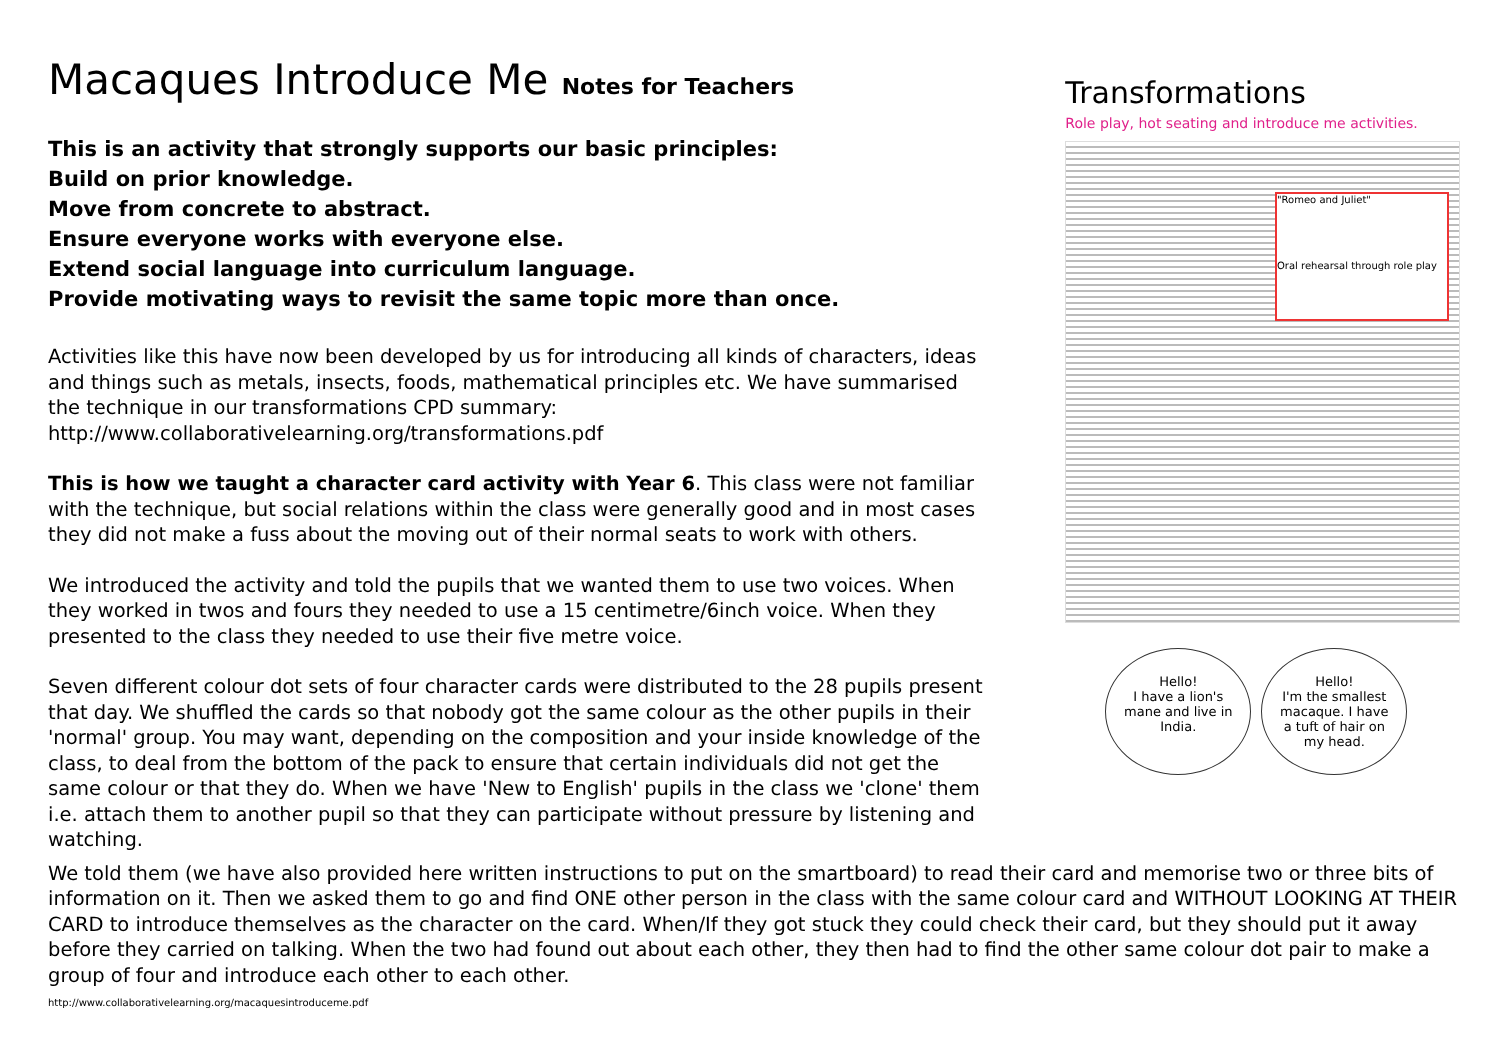Macaques Introduce Me Notes for Teachers
This is an activity that strongly supports our basic principles:
Build on prior knowledge.
Move from concrete to abstract.
Ensure everyone works with everyone else.
Extend social language into curriculum language.
Provide motivating ways to revisit the same topic more than once.
Activities like this have now been developed by us for introducing all kinds of characters, ideas and things such as metals, insects, foods, mathematical principles etc. We have summarised the technique in our transformations CPD summary:
http://www.collaborativelearning.org/transformations.pdf
This is how we taught a character card activity with Year 6. This class were not familiar with the technique, but social relations within the class were generally good and in most cases they did not make a fuss about the moving out of their normal seats to work with others.
We introduced the activity and told the pupils that we wanted them to use two voices. When they worked in twos and fours they needed to use a 15 centimetre/6inch voice. When they presented to the class they needed to use their five metre voice.
Seven different colour dot sets of four character cards were distributed to the 28 pupils present that day. We shuffled the cards so that nobody got the same colour as the other pupils in their 'normal' group. You may want, depending on the composition and your inside knowledge of the class, to deal from the bottom of the pack to ensure that certain individuals did not get the same colour or that they do. When we have 'New to English' pupils in the class we 'clone' them i.e. attach them to another pupil so that they can participate without pressure by listening and watching.
Transformations
Role play, hot seating and introduce me activities.
"Romeo and Juliet"
Oral rehearsal through role play
Hello!
I have a lion's mane and live in India.
Hello!
I'm the smallest macaque. I have a tuft of hair on my head.
We told them (we have also provided here written instructions to put on the smartboard) to read their card and memorise two or three bits of information on it. Then we asked them to go and find ONE other person in the class with the same colour card and WITHOUT LOOKING AT THEIR CARD to introduce themselves as the character on the card. When/If they got stuck they could check their card, but they should put it away before they carried on talking. When the two had found out about each other, they then had to find the other same colour dot pair to make a group of four and introduce each other to each other.
http://www.collaborativelearning.org/macaquesintroduceme.pdf